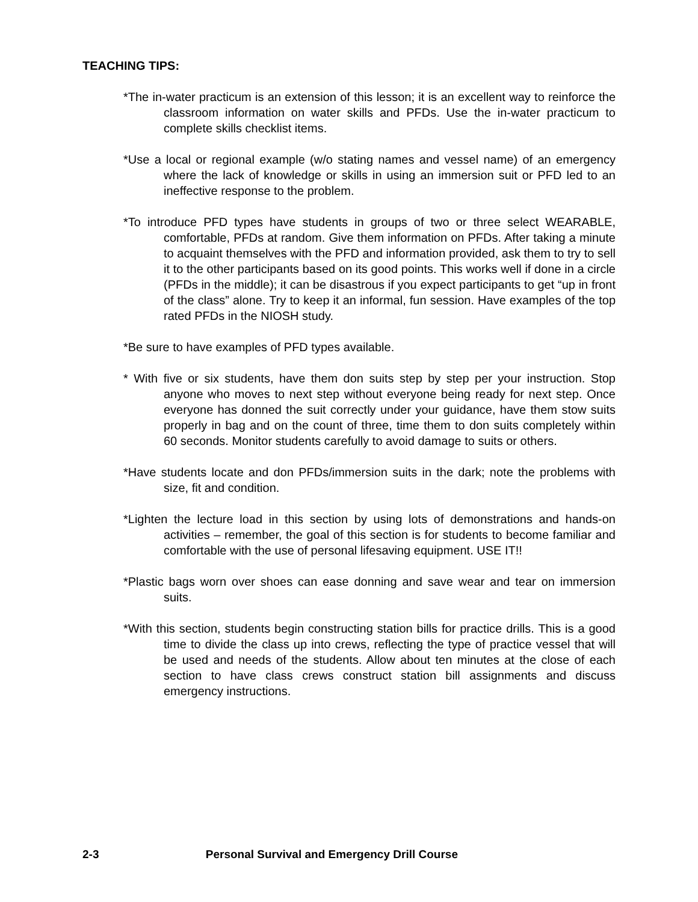TEACHING TIPS:
*The in-water practicum is an extension of this lesson; it is an excellent way to reinforce the classroom information on water skills and PFDs. Use the in-water practicum to complete skills checklist items.
*Use a local or regional example (w/o stating names and vessel name) of an emergency where the lack of knowledge or skills in using an immersion suit or PFD led to an ineffective response to the problem.
*To introduce PFD types have students in groups of two or three select WEARABLE, comfortable, PFDs at random. Give them information on PFDs. After taking a minute to acquaint themselves with the PFD and information provided, ask them to try to sell it to the other participants based on its good points. This works well if done in a circle (PFDs in the middle); it can be disastrous if you expect participants to get “up in front of the class” alone. Try to keep it an informal, fun session. Have examples of the top rated PFDs in the NIOSH study.
*Be sure to have examples of PFD types available.
* With five or six students, have them don suits step by step per your instruction. Stop anyone who moves to next step without everyone being ready for next step. Once everyone has donned the suit correctly under your guidance, have them stow suits properly in bag and on the count of three, time them to don suits completely within 60 seconds. Monitor students carefully to avoid damage to suits or others.
*Have students locate and don PFDs/immersion suits in the dark; note the problems with size, fit and condition.
*Lighten the lecture load in this section by using lots of demonstrations and hands-on activities – remember, the goal of this section is for students to become familiar and comfortable with the use of personal lifesaving equipment. USE IT!!
*Plastic bags worn over shoes can ease donning and save wear and tear on immersion suits.
*With this section, students begin constructing station bills for practice drills. This is a good time to divide the class up into crews, reflecting the type of practice vessel that will be used and needs of the students. Allow about ten minutes at the close of each section to have class crews construct station bill assignments and discuss emergency instructions.
2-3 Personal Survival and Emergency Drill Course